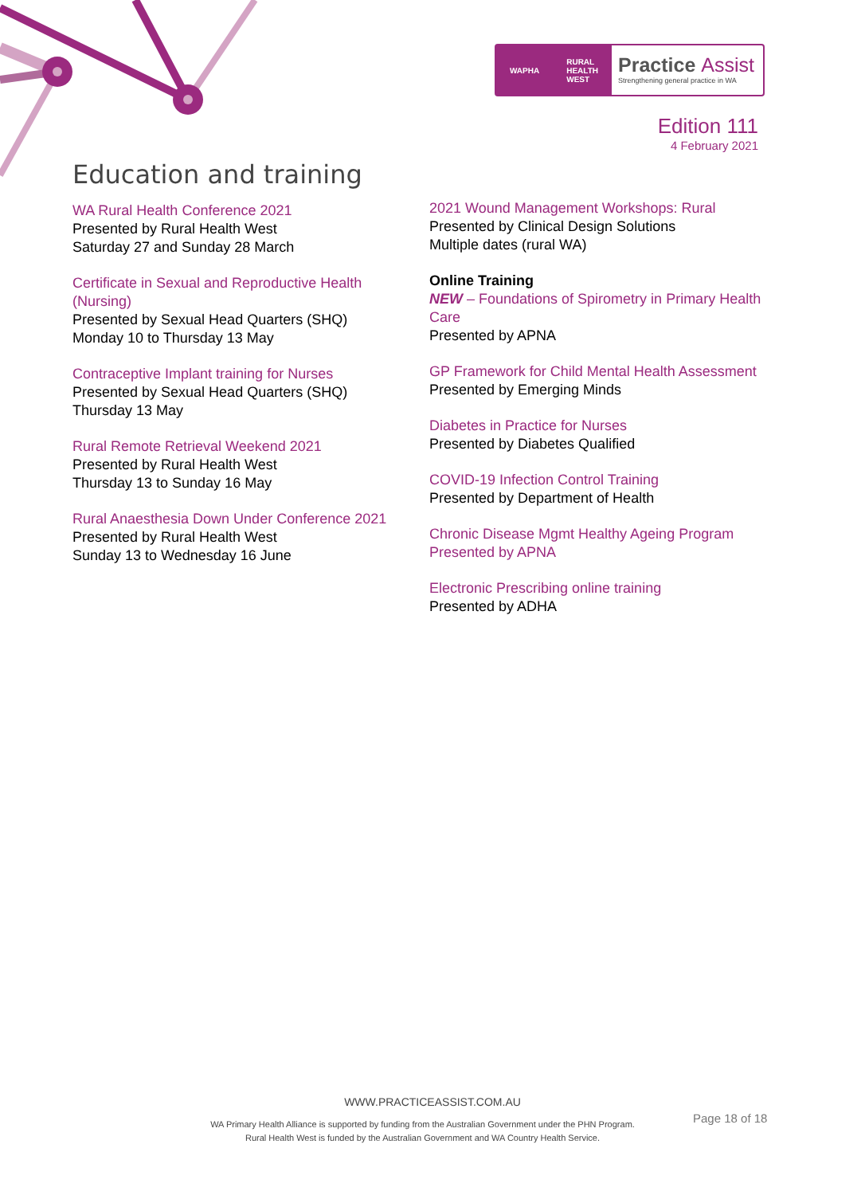WAPHA RURAL
HEALTH
WEST
Practice Assist
Strengthening general practice in WA
Edition 111
4 February 2021
Education and training
WA Rural Health Conference 2021
Presented by Rural Health West
Saturday 27 and Sunday 28 March
Certificate in Sexual and Reproductive Health (Nursing)
Presented by Sexual Head Quarters (SHQ)
Monday 10 to Thursday 13 May
Contraceptive Implant training for Nurses
Presented by Sexual Head Quarters (SHQ)
Thursday 13 May
Rural Remote Retrieval Weekend 2021
Presented by Rural Health West
Thursday 13 to Sunday 16 May
Rural Anaesthesia Down Under Conference 2021
Presented by Rural Health West
Sunday 13 to Wednesday 16 June
2021 Wound Management Workshops: Rural
Presented by Clinical Design Solutions
Multiple dates (rural WA)
Online Training
NEW – Foundations of Spirometry in Primary Health Care
Presented by APNA
GP Framework for Child Mental Health Assessment
Presented by Emerging Minds
Diabetes in Practice for Nurses
Presented by Diabetes Qualified
COVID-19 Infection Control Training
Presented by Department of Health
Chronic Disease Mgmt Healthy Ageing Program
Presented by APNA
Electronic Prescribing online training
Presented by ADHA
WWW.PRACTICEASSIST.COM.AU
WA Primary Health Alliance is supported by funding from the Australian Government under the PHN Program.
Rural Health West is funded by the Australian Government and WA Country Health Service.
Page 18 of 18